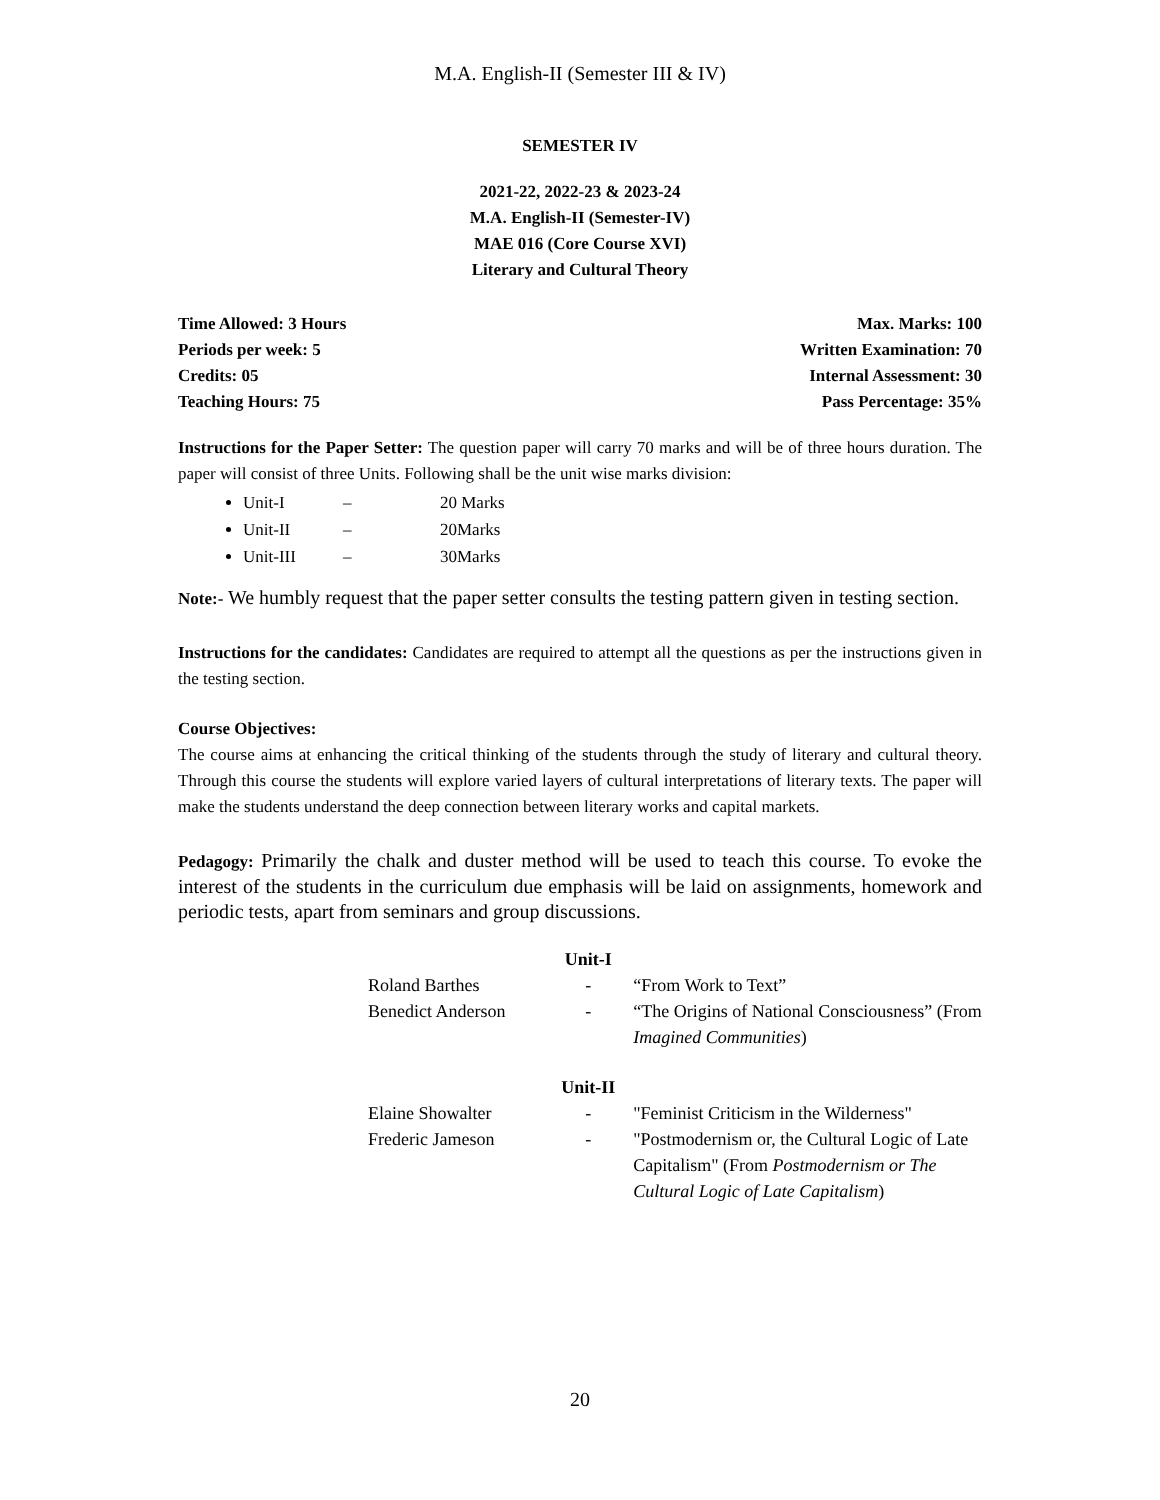M.A. English-II (Semester III & IV)
SEMESTER IV
2021-22, 2022-23 & 2023-24
M.A. English-II (Semester-IV)
MAE 016 (Core Course XVI)
Literary and Cultural Theory
Time Allowed: 3 Hours
Periods per week: 5
Credits: 05
Teaching Hours: 75
Max. Marks: 100
Written Examination: 70
Internal Assessment: 30
Pass Percentage: 35%
Instructions for the Paper Setter: The question paper will carry 70 marks and will be of three hours duration. The paper will consist of three Units. Following shall be the unit wise marks division:
Unit-I – 20 Marks
Unit-II – 20Marks
Unit-III – 30Marks
Note:- We humbly request that the paper setter consults the testing pattern given in testing section.
Instructions for the candidates: Candidates are required to attempt all the questions as per the instructions given in the testing section.
Course Objectives:
The course aims at enhancing the critical thinking of the students through the study of literary and cultural theory. Through this course the students will explore varied layers of cultural interpretations of literary texts. The paper will make the students understand the deep connection between literary works and capital markets.
Pedagogy: Primarily the chalk and duster method will be used to teach this course. To evoke the interest of the students in the curriculum due emphasis will be laid on assignments, homework and periodic tests, apart from seminars and group discussions.
| | Unit-I | |
| Roland Barthes | - | “From Work to Text” |
| Benedict Anderson | - | “The Origins of National Consciousness” (From Imagined Communities ) |
| | Unit-II | |
| Elaine Showalter | - | "Feminist Criticism in the Wilderness" |
| Frederic Jameson | - | "Postmodernism or, the Cultural Logic of Late Capitalism" (From Postmodernism or The Cultural Logic of Late Capitalism ) |
20